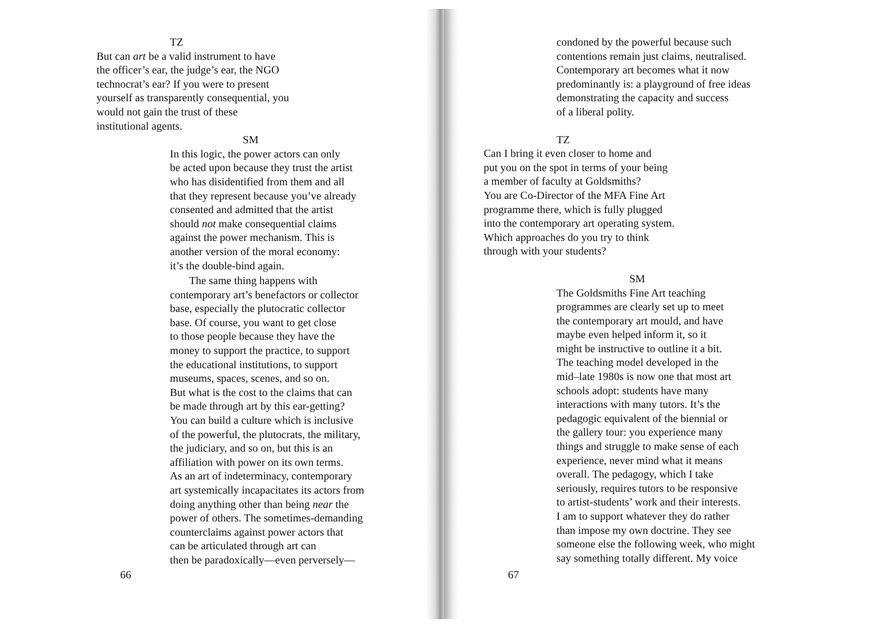TZ
But can art be a valid instrument to have
the officer’s ear, the judge’s ear, the NGO
technocrat’s ear? If you were to present
yourself as transparently consequential, you
would not gain the trust of these
institutional agents.
SM
In this logic, the power actors can only
be acted upon because they trust the artist
who has disidentified from them and all
that they represent because you’ve already
consented and admitted that the artist
should not make consequential claims
against the power mechanism. This is
another version of the moral economy:
it’s the double-bind again.
The same thing happens with
contemporary art’s benefactors or collector
base, especially the plutocratic collector
base. Of course, you want to get close
to those people because they have the
money to support the practice, to support
the educational institutions, to support
museums, spaces, scenes, and so on.
But what is the cost to the claims that can
be made through art by this ear-getting?
You can build a culture which is inclusive
of the powerful, the plutocrats, the military,
the judiciary, and so on, but this is an
affiliation with power on its own terms.
As an art of indeterminacy, contemporary
art systemically incapacitates its actors from
doing anything other than being near the
power of others. The sometimes-demanding
counterclaims against power actors that
can be articulated through art can
then be paradoxically—even perversely—
66
condoned by the powerful because such
contentions remain just claims, neutralised.
Contemporary art becomes what it now
predominantly is: a playground of free ideas
demonstrating the capacity and success
of a liberal polity.
TZ
Can I bring it even closer to home and
put you on the spot in terms of your being
a member of faculty at Goldsmiths?
You are Co-Director of the MFA Fine Art
programme there, which is fully plugged
into the contemporary art operating system.
Which approaches do you try to think
through with your students?
SM
The Goldsmiths Fine Art teaching
programmes are clearly set up to meet
the contemporary art mould, and have
maybe even helped inform it, so it
might be instructive to outline it a bit.
The teaching model developed in the
mid–late 1980s is now one that most art
schools adopt: students have many
interactions with many tutors. It’s the
pedagogic equivalent of the biennial or
the gallery tour: you experience many
things and struggle to make sense of each
experience, never mind what it means
overall. The pedagogy, which I take
seriously, requires tutors to be responsive
to artist-students’ work and their interests.
I am to support whatever they do rather
than impose my own doctrine. They see
someone else the following week, who might
say something totally different. My voice
67